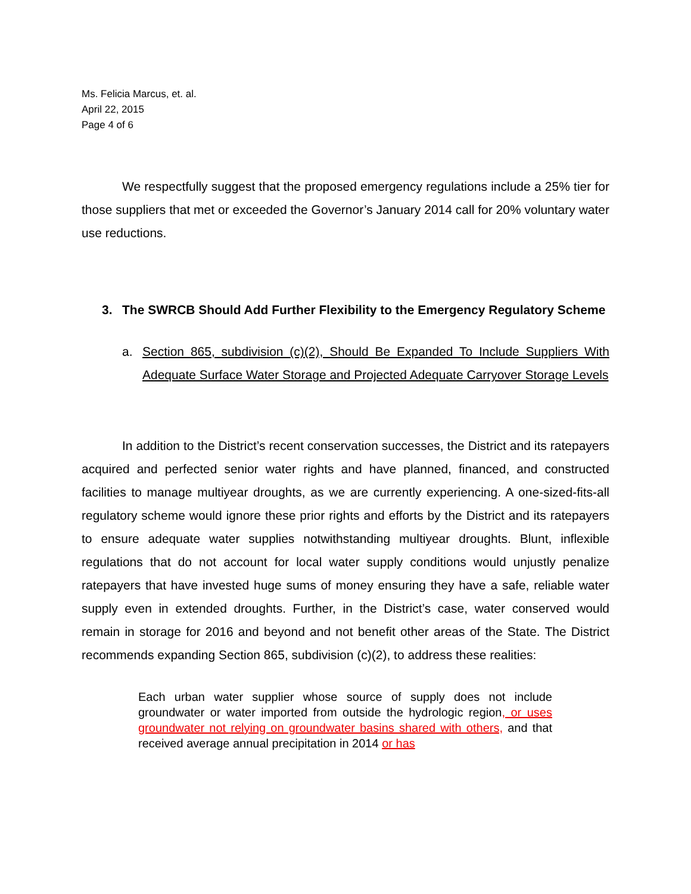Ms. Felicia Marcus, et. al.
April 22, 2015
Page 4 of 6
We respectfully suggest that the proposed emergency regulations include a 25% tier for those suppliers that met or exceeded the Governor’s January 2014 call for 20% voluntary water use reductions.
3. The SWRCB Should Add Further Flexibility to the Emergency Regulatory Scheme
a. Section 865, subdivision (c)(2), Should Be Expanded To Include Suppliers With Adequate Surface Water Storage and Projected Adequate Carryover Storage Levels
In addition to the District’s recent conservation successes, the District and its ratepayers acquired and perfected senior water rights and have planned, financed, and constructed facilities to manage multiyear droughts, as we are currently experiencing. A one-sized-fits-all regulatory scheme would ignore these prior rights and efforts by the District and its ratepayers to ensure adequate water supplies notwithstanding multiyear droughts. Blunt, inflexible regulations that do not account for local water supply conditions would unjustly penalize ratepayers that have invested huge sums of money ensuring they have a safe, reliable water supply even in extended droughts. Further, in the District’s case, water conserved would remain in storage for 2016 and beyond and not benefit other areas of the State. The District recommends expanding Section 865, subdivision (c)(2), to address these realities:
Each urban water supplier whose source of supply does not include groundwater or water imported from outside the hydrologic region, or uses groundwater not relying on groundwater basins shared with others, and that received average annual precipitation in 2014 or has